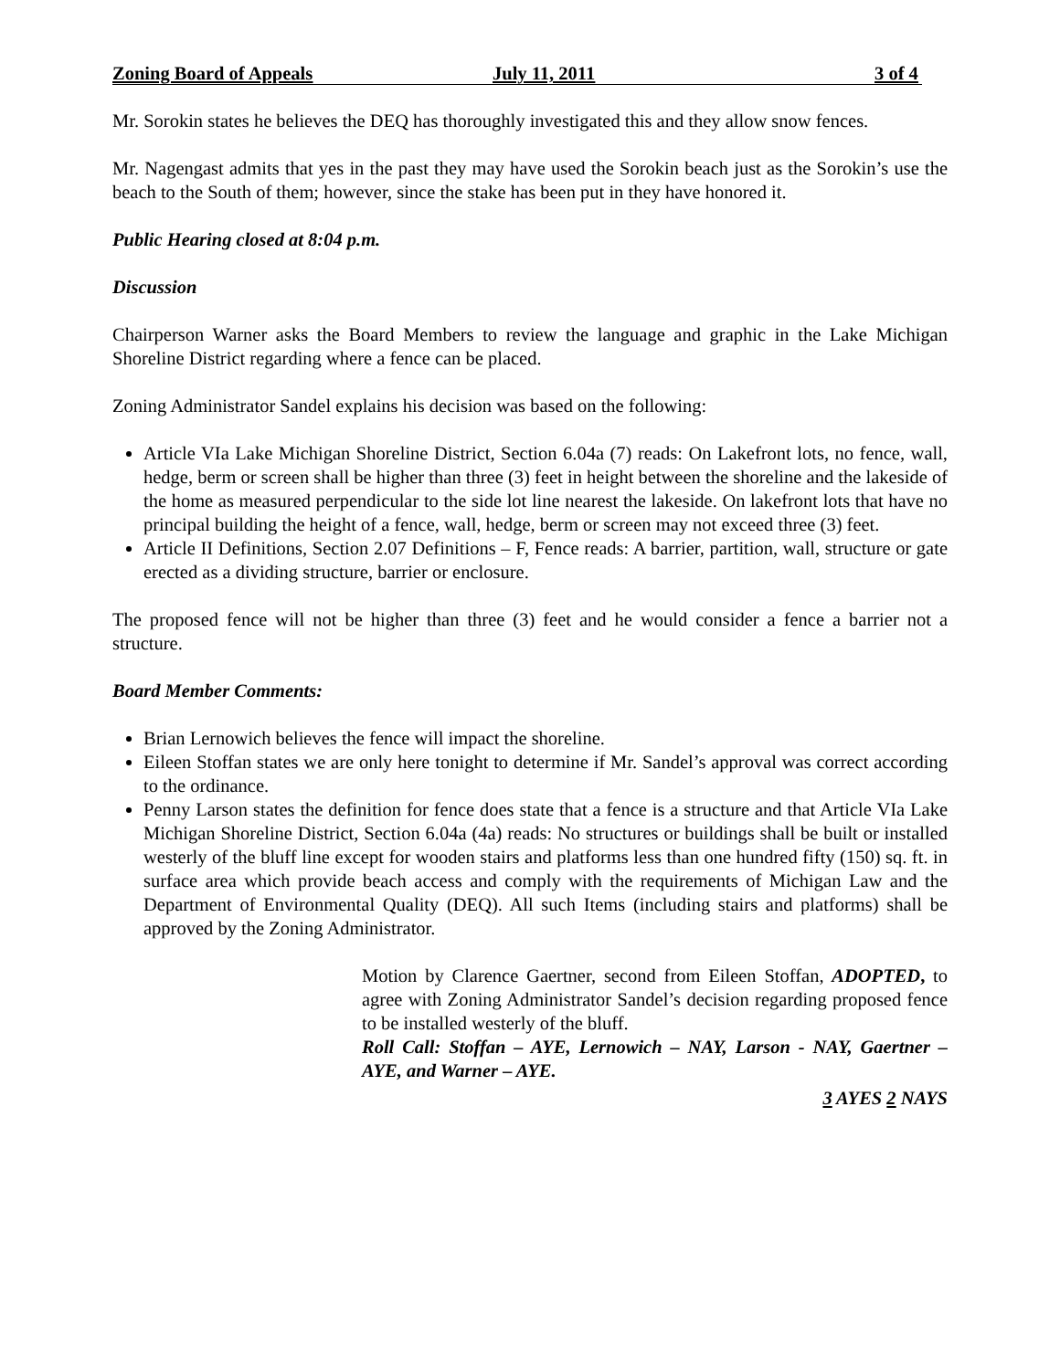Zoning Board of Appeals July 11, 2011 3 of 4
Mr. Sorokin states he believes the DEQ has thoroughly investigated this and they allow snow fences.
Mr. Nagengast admits that yes in the past they may have used the Sorokin beach just as the Sorokin’s use the beach to the South of them; however, since the stake has been put in they have honored it.
Public Hearing closed at 8:04 p.m.
Discussion
Chairperson Warner asks the Board Members to review the language and graphic in the Lake Michigan Shoreline District regarding where a fence can be placed.
Zoning Administrator Sandel explains his decision was based on the following:
Article VIa Lake Michigan Shoreline District, Section 6.04a (7) reads: On Lakefront lots, no fence, wall, hedge, berm or screen shall be higher than three (3) feet in height between the shoreline and the lakeside of the home as measured perpendicular to the side lot line nearest the lakeside. On lakefront lots that have no principal building the height of a fence, wall, hedge, berm or screen may not exceed three (3) feet.
Article II Definitions, Section 2.07 Definitions – F, Fence reads: A barrier, partition, wall, structure or gate erected as a dividing structure, barrier or enclosure.
The proposed fence will not be higher than three (3) feet and he would consider a fence a barrier not a structure.
Board Member Comments:
Brian Lernowich believes the fence will impact the shoreline.
Eileen Stoffan states we are only here tonight to determine if Mr. Sandel’s approval was correct according to the ordinance.
Penny Larson states the definition for fence does state that a fence is a structure and that Article VIa Lake Michigan Shoreline District, Section 6.04a (4a) reads: No structures or buildings shall be built or installed westerly of the bluff line except for wooden stairs and platforms less than one hundred fifty (150) sq. ft. in surface area which provide beach access and comply with the requirements of Michigan Law and the Department of Environmental Quality (DEQ). All such Items (including stairs and platforms) shall be approved by the Zoning Administrator.
Motion by Clarence Gaertner, second from Eileen Stoffan, ADOPTED, to agree with Zoning Administrator Sandel’s decision regarding proposed fence to be installed westerly of the bluff.
Roll Call: Stoffan – AYE, Lernowich – NAY, Larson - NAY, Gaertner – AYE, and Warner – AYE.
3 AYES 2 NAYS